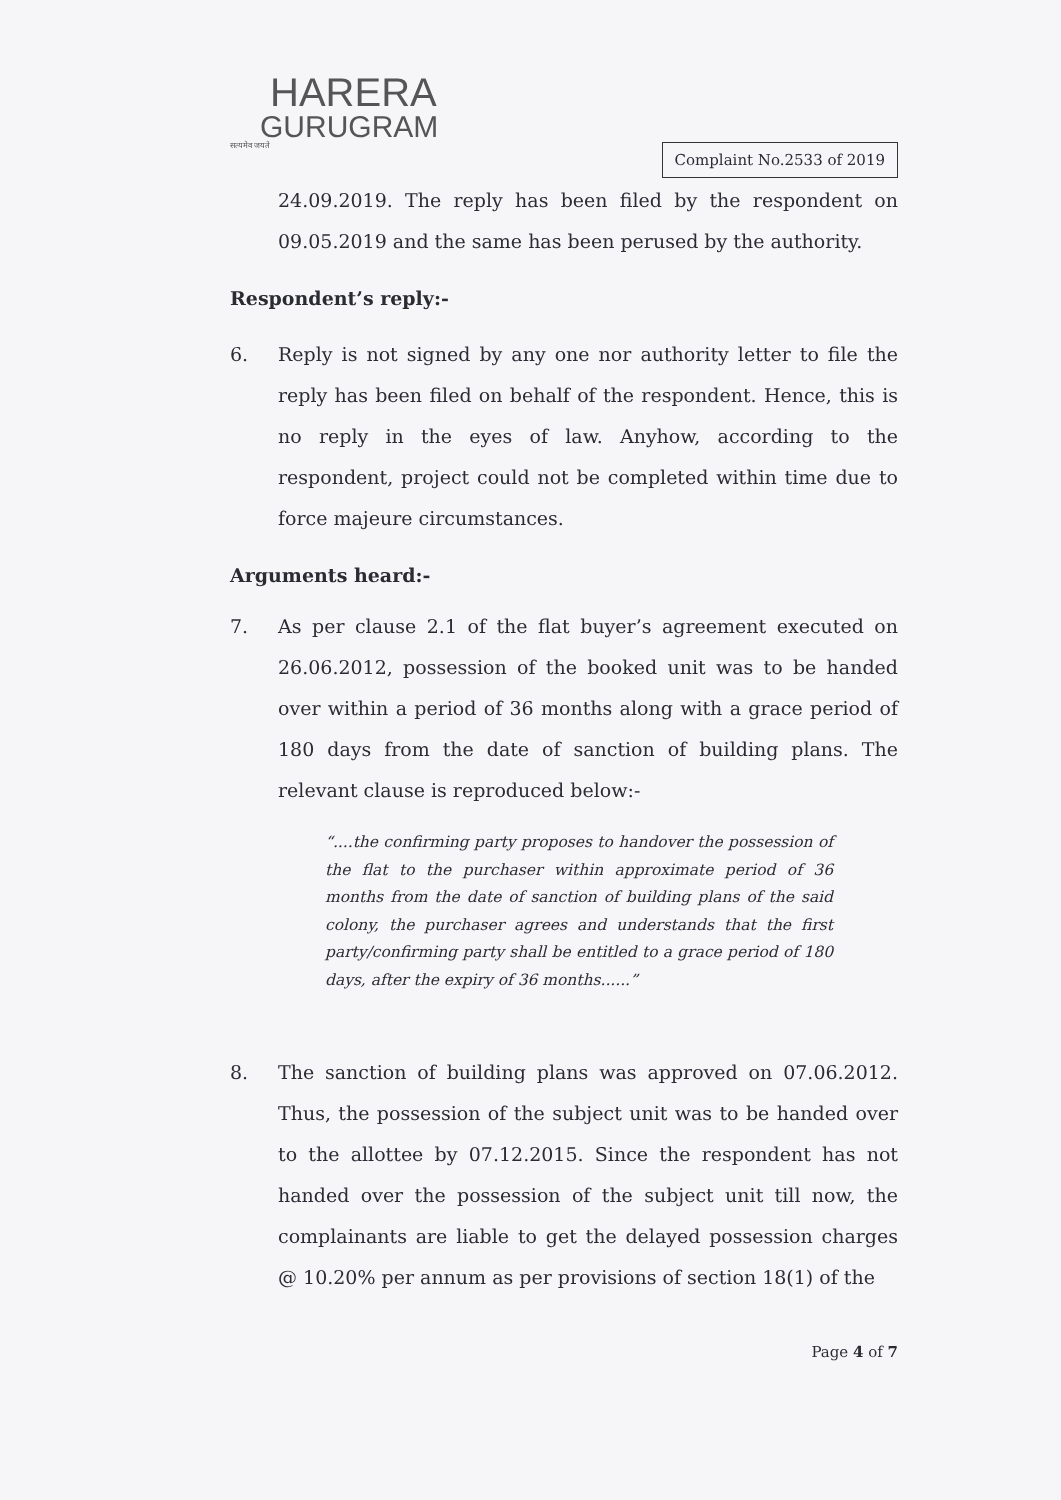HARERA
GURUGRAM
सत्यमेव जयते
Complaint No.2533 of 2019
24.09.2019. The reply has been filed by the respondent on 09.05.2019 and the same has been perused by the authority.
Respondent’s reply:-
6. Reply is not signed by any one nor authority letter to file the reply has been filed on behalf of the respondent. Hence, this is no reply in the eyes of law. Anyhow, according to the respondent, project could not be completed within time due to force majeure circumstances.
Arguments heard:-
7. As per clause 2.1 of the flat buyer’s agreement executed on 26.06.2012, possession of the booked unit was to be handed over within a period of 36 months along with a grace period of 180 days from the date of sanction of building plans. The relevant clause is reproduced below:-
“....the confirming party proposes to handover the possession of the flat to the purchaser within approximate period of 36 months from the date of sanction of building plans of the said colony, the purchaser agrees and understands that the first party/confirming party shall be entitled to a grace period of 180 days, after the expiry of 36 months......”
8. The sanction of building plans was approved on 07.06.2012. Thus, the possession of the subject unit was to be handed over to the allottee by 07.12.2015. Since the respondent has not handed over the possession of the subject unit till now, the complainants are liable to get the delayed possession charges @ 10.20% per annum as per provisions of section 18(1) of the
Page 4 of 7